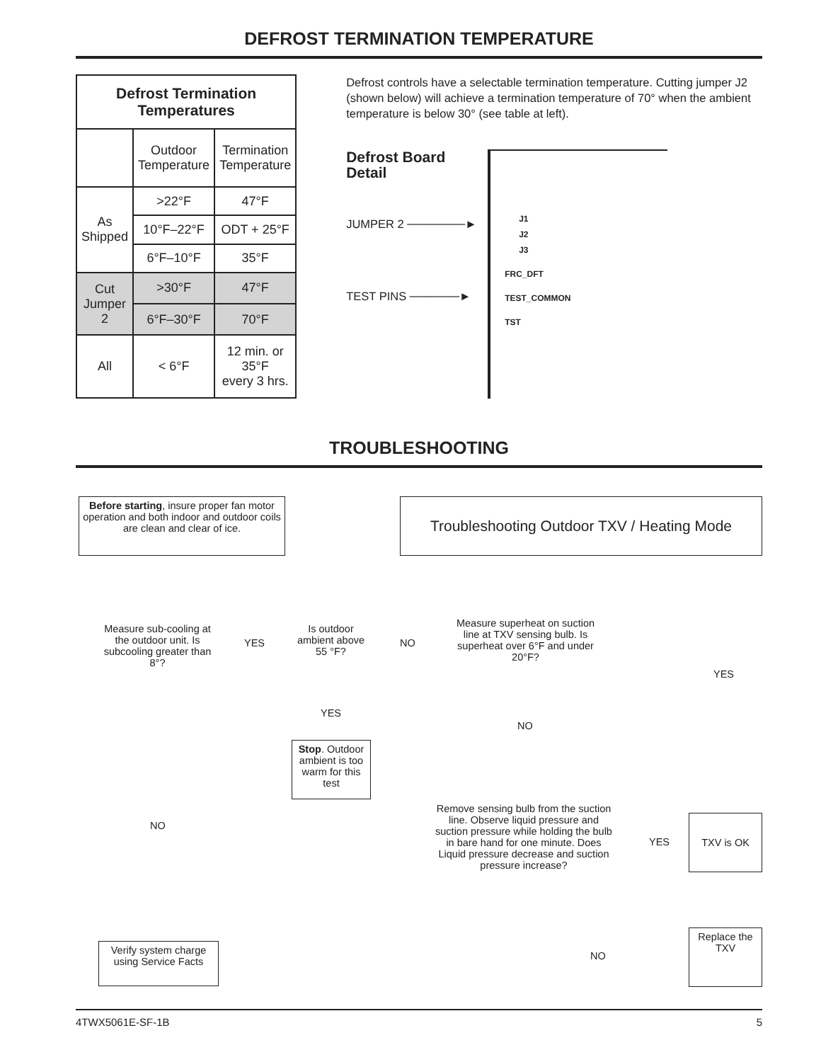DEFROST TERMINATION TEMPERATURE
| Defrost Termination Temperatures | | |
| --- | --- | --- |
| | Outdoor Temperature | Termination Temperature |
| As Shipped | >22°F | 47°F |
| | 10°F–22°F | ODT + 25°F |
| | 6°F–10°F | 35°F |
| Cut Jumper 2 | >30°F | 47°F |
| | 6°F–30°F | 70°F |
| All | < 6°F | 12 min. or 35°F every 3 hrs. |
Defrost controls have a selectable termination temperature. Cutting jumper J2 (shown below) will achieve a termination temperature of 70° when the ambient temperature is below 30° (see table at left).
Defrost Board Detail
JUMPER 2 ───────►
TEST PINS ──────►
J1
J2
J3
FRC_DFT
TEST_COMMON
TST
TROUBLESHOOTING
Before starting, insure proper fan motor operation and both indoor and outdoor coils are clean and clear of ice.
Troubleshooting Outdoor TXV / Heating Mode
Measure sub-cooling at the outdoor unit. Is subcooling greater than 8°?
YES
Is outdoor ambient above 55 °F?
NO
Measure superheat on suction line at TXV sensing bulb. Is superheat over 6°F and under 20°F?
YES
YES
NO
Stop. Outdoor ambient is too warm for this test
NO
Remove sensing bulb from the suction line. Observe liquid pressure and suction pressure while holding the bulb in bare hand for one minute. Does Liquid pressure decrease and suction pressure increase?
YES
TXV is OK
Verify system charge using Service Facts
NO
Replace the TXV
4TWX5061E-SF-1B 5